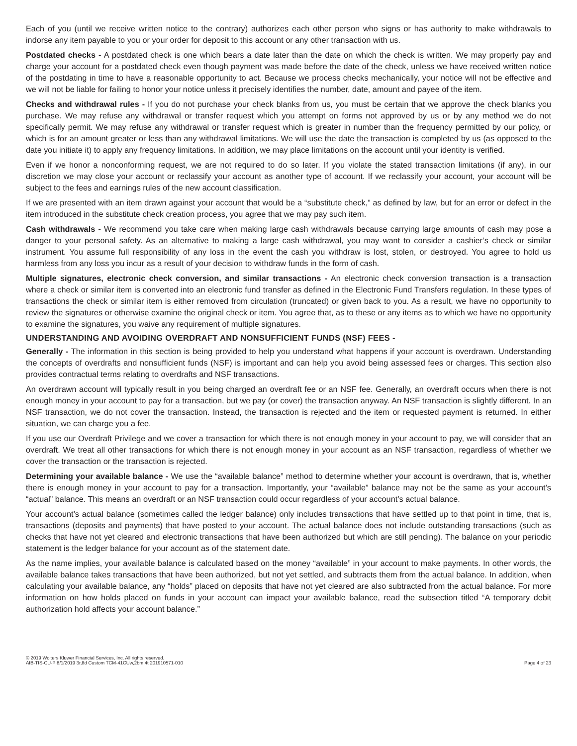Each of you (until we receive written notice to the contrary) authorizes each other person who signs or has authority to make withdrawals to indorse any item payable to you or your order for deposit to this account or any other transaction with us.
Postdated checks - A postdated check is one which bears a date later than the date on which the check is written. We may properly pay and charge your account for a postdated check even though payment was made before the date of the check, unless we have received written notice of the postdating in time to have a reasonable opportunity to act. Because we process checks mechanically, your notice will not be effective and we will not be liable for failing to honor your notice unless it precisely identifies the number, date, amount and payee of the item.
Checks and withdrawal rules - If you do not purchase your check blanks from us, you must be certain that we approve the check blanks you purchase. We may refuse any withdrawal or transfer request which you attempt on forms not approved by us or by any method we do not specifically permit. We may refuse any withdrawal or transfer request which is greater in number than the frequency permitted by our policy, or which is for an amount greater or less than any withdrawal limitations. We will use the date the transaction is completed by us (as opposed to the date you initiate it) to apply any frequency limitations. In addition, we may place limitations on the account until your identity is verified.
Even if we honor a nonconforming request, we are not required to do so later. If you violate the stated transaction limitations (if any), in our discretion we may close your account or reclassify your account as another type of account. If we reclassify your account, your account will be subject to the fees and earnings rules of the new account classification.
If we are presented with an item drawn against your account that would be a “substitute check,” as defined by law, but for an error or defect in the item introduced in the substitute check creation process, you agree that we may pay such item.
Cash withdrawals - We recommend you take care when making large cash withdrawals because carrying large amounts of cash may pose a danger to your personal safety. As an alternative to making a large cash withdrawal, you may want to consider a cashier’s check or similar instrument. You assume full responsibility of any loss in the event the cash you withdraw is lost, stolen, or destroyed. You agree to hold us harmless from any loss you incur as a result of your decision to withdraw funds in the form of cash.
Multiple signatures, electronic check conversion, and similar transactions - An electronic check conversion transaction is a transaction where a check or similar item is converted into an electronic fund transfer as defined in the Electronic Fund Transfers regulation. In these types of transactions the check or similar item is either removed from circulation (truncated) or given back to you. As a result, we have no opportunity to review the signatures or otherwise examine the original check or item. You agree that, as to these or any items as to which we have no opportunity to examine the signatures, you waive any requirement of multiple signatures.
UNDERSTANDING AND AVOIDING OVERDRAFT AND NONSUFFICIENT FUNDS (NSF) FEES -
Generally - The information in this section is being provided to help you understand what happens if your account is overdrawn. Understanding the concepts of overdrafts and nonsufficient funds (NSF) is important and can help you avoid being assessed fees or charges. This section also provides contractual terms relating to overdrafts and NSF transactions.
An overdrawn account will typically result in you being charged an overdraft fee or an NSF fee. Generally, an overdraft occurs when there is not enough money in your account to pay for a transaction, but we pay (or cover) the transaction anyway. An NSF transaction is slightly different. In an NSF transaction, we do not cover the transaction. Instead, the transaction is rejected and the item or requested payment is returned. In either situation, we can charge you a fee.
If you use our Overdraft Privilege and we cover a transaction for which there is not enough money in your account to pay, we will consider that an overdraft. We treat all other transactions for which there is not enough money in your account as an NSF transaction, regardless of whether we cover the transaction or the transaction is rejected.
Determining your available balance - We use the “available balance” method to determine whether your account is overdrawn, that is, whether there is enough money in your account to pay for a transaction. Importantly, your “available” balance may not be the same as your account’s “actual” balance. This means an overdraft or an NSF transaction could occur regardless of your account’s actual balance.
Your account’s actual balance (sometimes called the ledger balance) only includes transactions that have settled up to that point in time, that is, transactions (deposits and payments) that have posted to your account. The actual balance does not include outstanding transactions (such as checks that have not yet cleared and electronic transactions that have been authorized but which are still pending). The balance on your periodic statement is the ledger balance for your account as of the statement date.
As the name implies, your available balance is calculated based on the money “available” in your account to make payments. In other words, the available balance takes transactions that have been authorized, but not yet settled, and subtracts them from the actual balance. In addition, when calculating your available balance, any “holds” placed on deposits that have not yet cleared are also subtracted from the actual balance. For more information on how holds placed on funds in your account can impact your available balance, read the subsection titled “A temporary debit authorization hold affects your account balance.”
© 2019 Wolters Kluwer Financial Services, Inc. All rights reserved.
AIB-TIS-CU-P 8/1/2019 3r,8d Custom TCM-41CUw,2bm,4t 201910571-010
Page 4 of 23